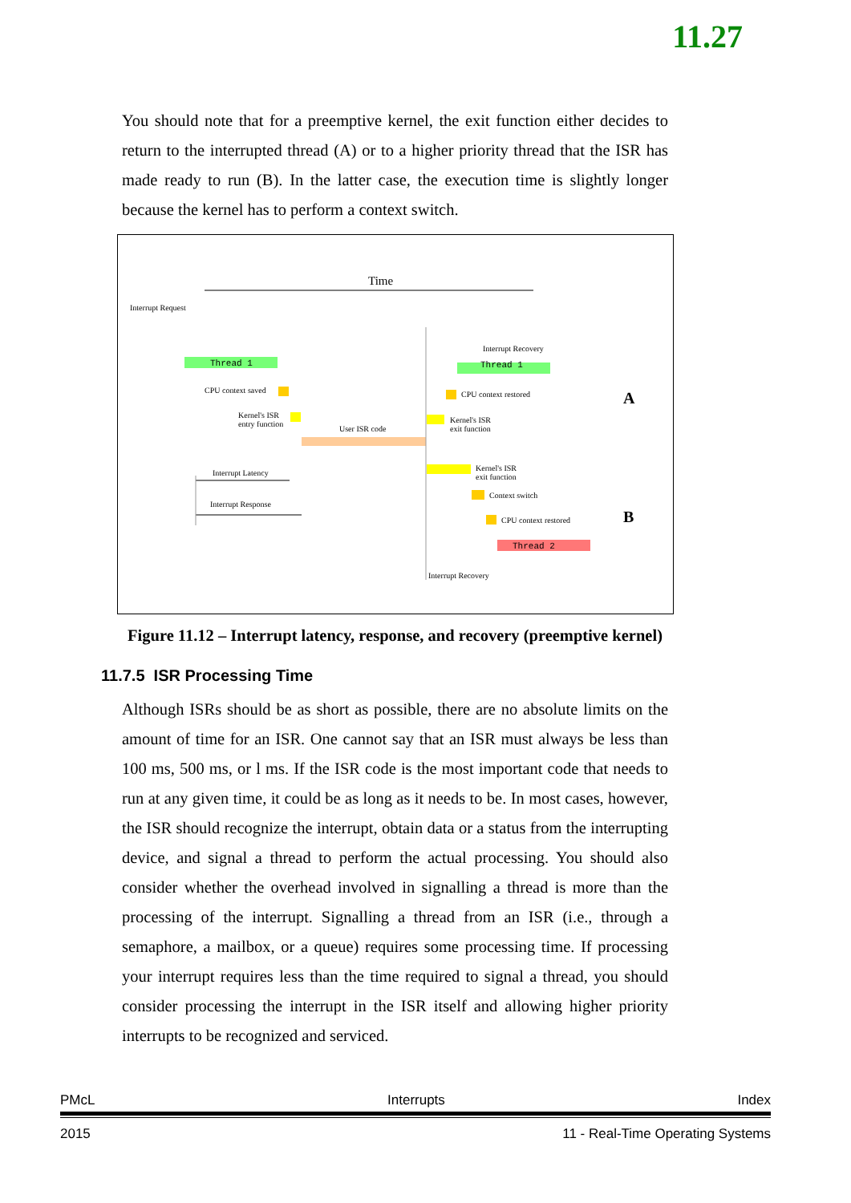11.27
You should note that for a preemptive kernel, the exit function either decides to return to the interrupted thread (A) or to a higher priority thread that the ISR has made ready to run (B). In the latter case, the execution time is slightly longer because the kernel has to perform a context switch.
Time
Interrupt Request
Thread 1
CPU context saved
Kernel's ISR
entry function
User ISR code
Interrupt Latency
Interrupt Response
Thread 1
Interrupt Recovery
CPU context restored
Kernel's ISR
exit function
A
Kernel's ISR
exit function
Context switch
CPU context restored
Thread 2
B
Interrupt Recovery
Figure 11.12 – Interrupt latency, response, and recovery (preemptive kernel)
11.7.5 ISR Processing Time
Although ISRs should be as short as possible, there are no absolute limits on the amount of time for an ISR. One cannot say that an ISR must always be less than 100 ms, 500 ms, or l ms. If the ISR code is the most important code that needs to run at any given time, it could be as long as it needs to be. In most cases, however, the ISR should recognize the interrupt, obtain data or a status from the interrupting device, and signal a thread to perform the actual processing. You should also consider whether the overhead involved in signalling a thread is more than the processing of the interrupt. Signalling a thread from an ISR (i.e., through a semaphore, a mailbox, or a queue) requires some processing time. If processing your interrupt requires less than the time required to signal a thread, you should consider processing the interrupt in the ISR itself and allowing higher priority interrupts to be recognized and serviced.
PMcL Interrupts Index
2015 11 - Real-Time Operating Systems